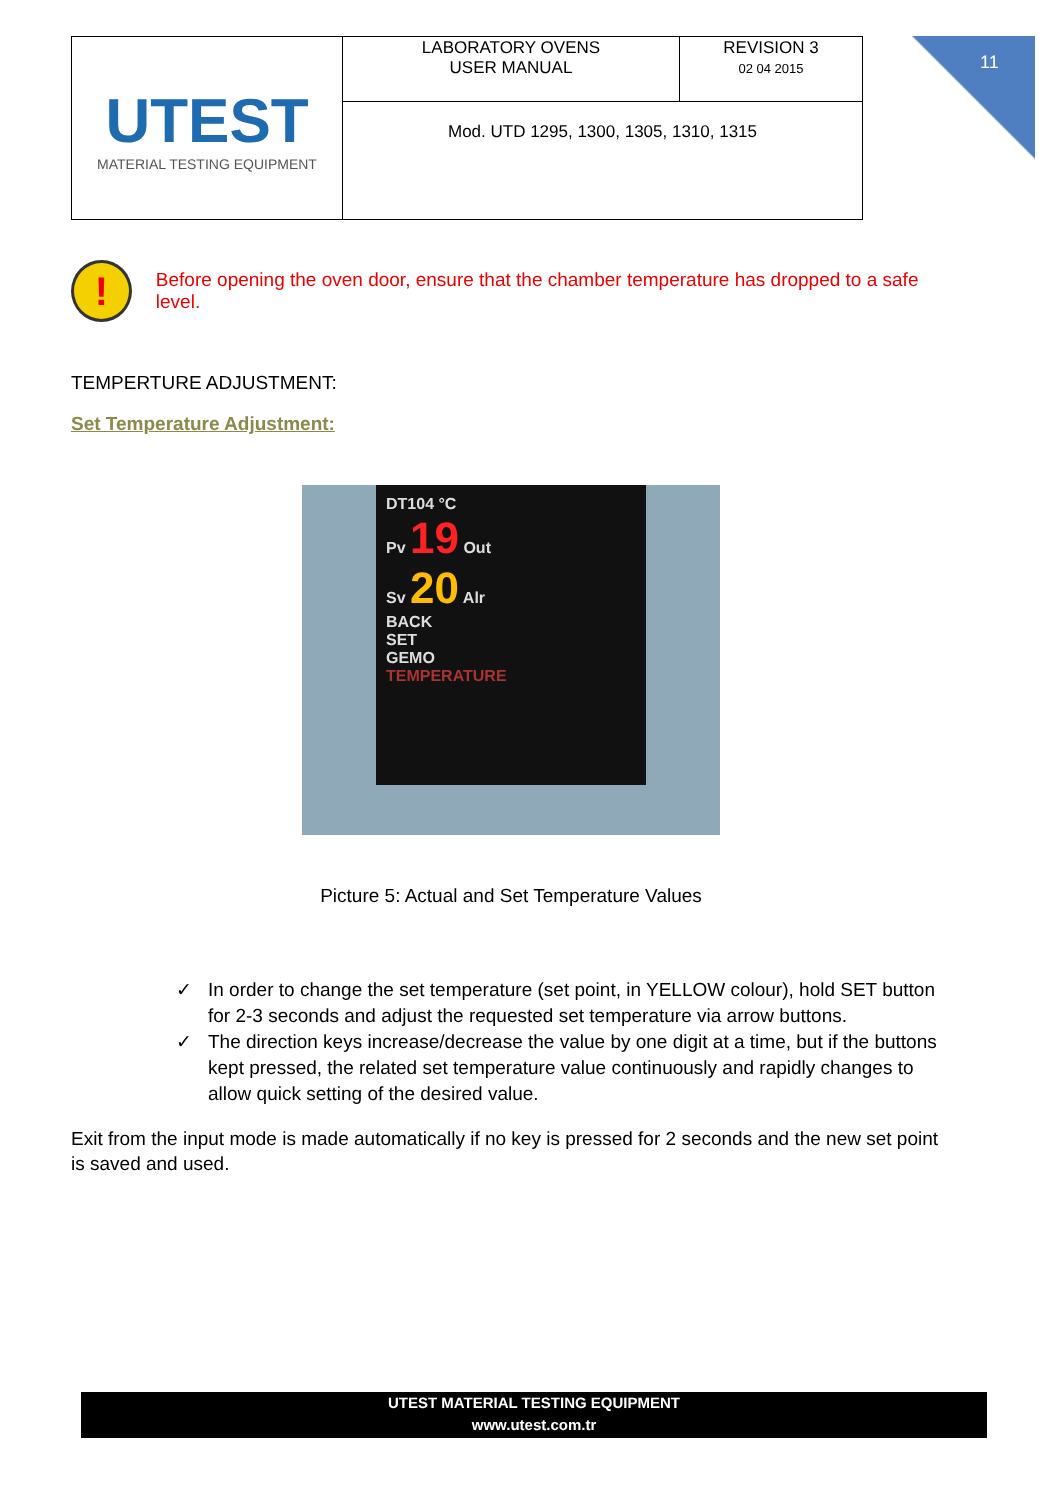| UTEST MATERIAL TESTING EQUIPMENT | LABORATORY OVENS USER MANUAL | REVISION 3 02 04 2015 |
| | Mod. UTD 1295, 1300, 1305, 1310, 1315 | |
11
!
Before opening the oven door, ensure that the chamber temperature has dropped to a safe level.
TEMPERTURE ADJUSTMENT:
Set Temperature Adjustment:
DT104 °C
Pv 19 Out
Sv 20 Alr
BACK
SET
GEMO
TEMPERATURE
Picture 5: Actual and Set Temperature Values
✓ In order to change the set temperature (set point, in YELLOW colour), hold SET button for 2-3 seconds and adjust the requested set temperature via arrow buttons.
✓ The direction keys increase/decrease the value by one digit at a time, but if the buttons kept pressed, the related set temperature value continuously and rapidly changes to allow quick setting of the desired value.
Exit from the input mode is made automatically if no key is pressed for 2 seconds and the new set point is saved and used.
UTEST MATERIAL TESTING EQUIPMENT
www.utest.com.tr